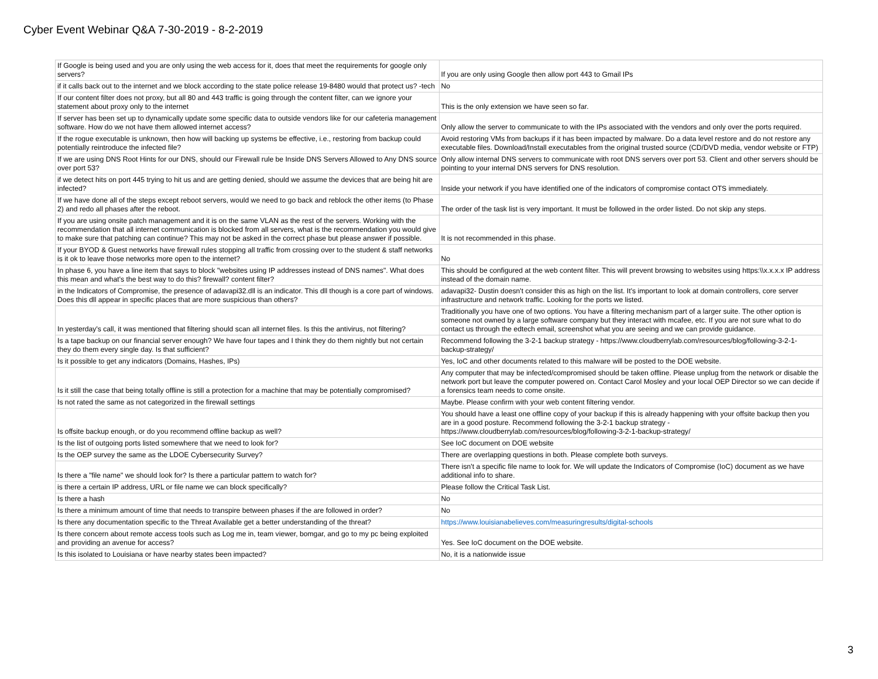Cyber Event Webinar Q&A 7-30-2019 - 8-2-2019
| If Google is being used and you are only using the web access for it, does that meet the requirements for google only servers? | If you are only using Google then allow port 443 to Gmail IPs |
| if it calls back out to the internet and we block according to the state police release 19-8480 would that protect us? -tech | No |
| If our content filter does not proxy, but all 80 and 443 traffic is going through the content filter, can we ignore your statement about proxy only to the internet | This is the only extension we have seen so far. |
| If server has been set up to dynamically update some specific data to outside vendors like for our cafeteria management software. How do we not have them allowed internet access? | Only allow the server to communicate to with the IPs associated with the vendors and only over the ports required. |
| If the rogue executable is unknown, then how will backing up systems be effective, i.e., restoring from backup could potentially reintroduce the infected file? | Avoid restoring VMs from backups if it has been impacted by malware. Do a data level restore and do not restore any executable files. Download/Install executables from the original trusted source (CD/DVD media, vendor website or FTP) |
| If we are using DNS Root Hints for our DNS, should our Firewall rule be Inside DNS Servers Allowed to Any DNS source over port 53? | Only allow internal DNS servers to communicate with root DNS servers over port 53. Client and other servers should be pointing to your internal DNS servers for DNS resolution. |
| if we detect hits on port 445 trying to hit us and are getting denied, should we assume the devices that are being hit are infected? | Inside your network if you have identified one of the indicators of compromise contact OTS immediately. |
| If we have done all of the steps except reboot servers, would we need to go back and reblock the other items (to Phase 2) and redo all phases after the reboot. | The order of the task list is very important. It must be followed in the order listed. Do not skip any steps. |
| If you are using onsite patch management and it is on the same VLAN as the rest of the servers. Working with the recommendation that all internet communication is blocked from all servers, what is the recommendation you would give to make sure that patching can continue? This may not be asked in the correct phase but please answer if possible. | It is not recommended in this phase. |
| If your BYOD & Guest networks have firewall rules stopping all traffic from crossing over to the student & staff networks is it ok to leave those networks more open to the internet? | No |
| In phase 6, you have a line item that says to block "websites using IP addresses instead of DNS names". What does this mean and what's the best way to do this? firewall? content filter? | This should be configured at the web content filter. This will prevent browsing to websites using https:\\x.x.x.x IP address instead of the domain name. |
| in the Indicators of Compromise, the presence of adavapi32.dll is an indicator. This dll though is a core part of windows. Does this dll appear in specific places that are more suspicious than others? | adavapi32- Dustin doesn't consider this as high on the list. It's important to look at domain controllers, core server infrastructure and network traffic. Looking for the ports we listed. |
| In yesterday's call, it was mentioned that filtering should scan all internet files. Is this the antivirus, not filtering? | Traditionally you have one of two options. You have a filtering mechanism part of a larger suite. The other option is someone not owned by a large software company but they interact with mcafee, etc. If you are not sure what to do contact us through the edtech email, screenshot what you are seeing and we can provide guidance. |
| Is a tape backup on our financial server enough? We have four tapes and I think they do them nightly but not certain they do them every single day. Is that sufficient? | Recommend following the 3-2-1 backup strategy - https://www.cloudberrylab.com/resources/blog/following-3-2-1-backup-strategy/ |
| Is it possible to get any indicators (Domains, Hashes, IPs) | Yes, IoC and other documents related to this malware will be posted to the DOE website. |
| Is it still the case that being totally offline is still a protection for a machine that may be potentially compromised? | Any computer that may be infected/compromised should be taken offline. Please unplug from the network or disable the network port but leave the computer powered on. Contact Carol Mosley and your local OEP Director so we can decide if a forensics team needs to come onsite. |
| Is not rated the same as not categorized in the firewall settings | Maybe. Please confirm with your web content filtering vendor. |
| Is offsite backup enough, or do you recommend offline backup as well? | You should have a least one offline copy of your backup if this is already happening with your offsite backup then you are in a good posture. Recommend following the 3-2-1 backup strategy - https://www.cloudberrylab.com/resources/blog/following-3-2-1-backup-strategy/ |
| Is the list of outgoing ports listed somewhere that we need to look for? | See IoC document on DOE website |
| Is the OEP survey the same as the LDOE Cybersecurity Survey? | There are overlapping questions in both. Please complete both surveys. |
| Is there a "file name" we should look for? Is there a particular pattern to watch for? | There isn't a specific file name to look for. We will update the Indicators of Compromise (IoC) document as we have additional info to share. |
| is there a certain IP address, URL or file name we can block specifically? | Please follow the Critical Task List. |
| Is there a hash | No |
| Is there a minimum amount of time that needs to transpire between phases if the are followed in order? | No |
| Is there any documentation specific to the Threat Available get a better understanding of the threat? | https://www.louisianabelieves.com/measuringresults/digital-schools |
| Is there concern about remote access tools such as Log me in, team viewer, bomgar, and go to my pc being exploited and providing an avenue for access? | Yes. See IoC document on the DOE website. |
| Is this isolated to Louisiana or have nearby states been impacted? | No, it is a nationwide issue |
3